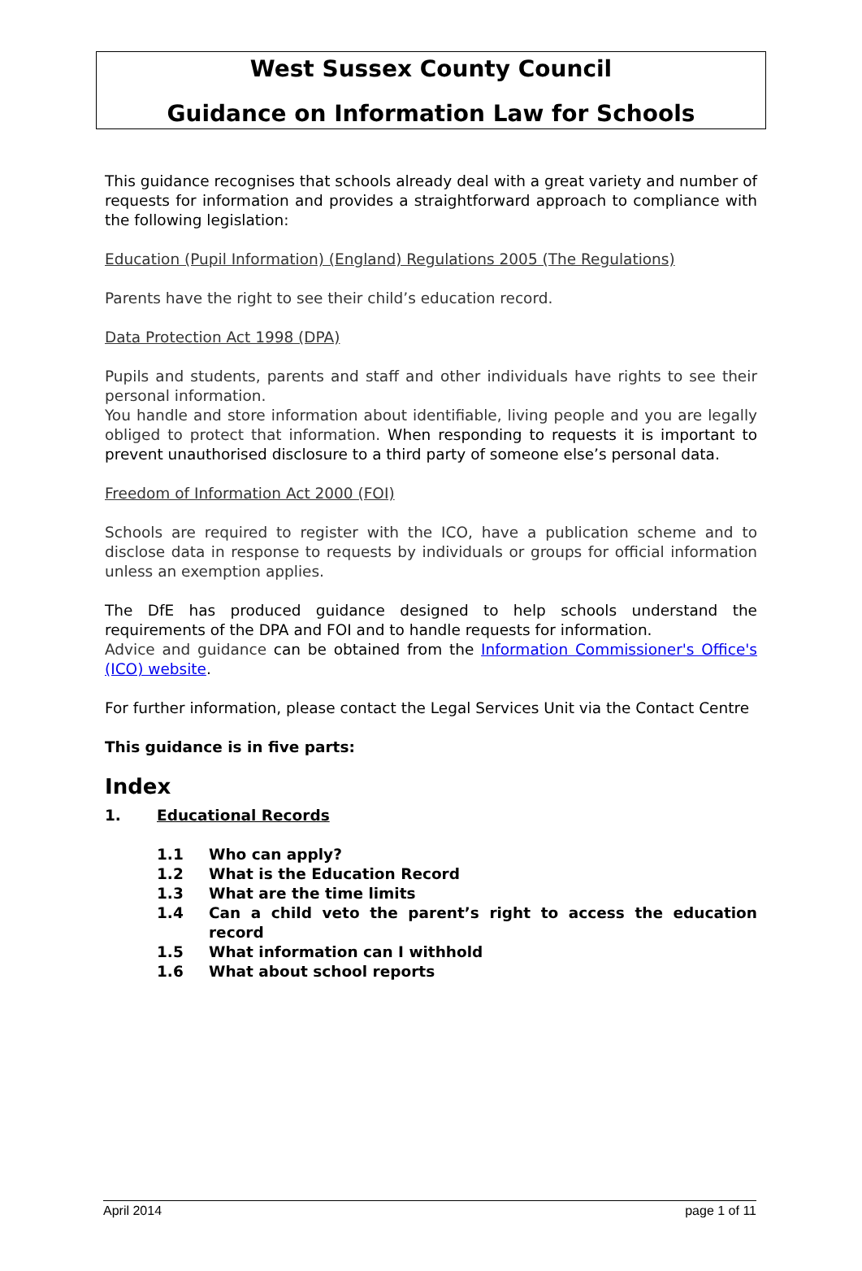West Sussex County Council
Guidance on Information Law for Schools
This guidance recognises that schools already deal with a great variety and number of requests for information and provides a straightforward approach to compliance with the following legislation:
Education (Pupil Information) (England) Regulations 2005 (The Regulations)
Parents have the right to see their child’s education record.
Data Protection Act 1998 (DPA)
Pupils and students, parents and staff and other individuals have rights to see their personal information.
You handle and store information about identifiable, living people and you are legally obliged to protect that information. When responding to requests it is important to prevent unauthorised disclosure to a third party of someone else’s personal data.
Freedom of Information Act 2000 (FOI)
Schools are required to register with the ICO, have a publication scheme and to disclose data in response to requests by individuals or groups for official information unless an exemption applies.
The DfE has produced guidance designed to help schools understand the requirements of the DPA and FOI and to handle requests for information.
Advice and guidance can be obtained from the Information Commissioner's Office's (ICO) website.
For further information, please contact the Legal Services Unit via the Contact Centre
This guidance is in five parts:
Index
1. Educational Records
1.1 Who can apply?
1.2 What is the Education Record
1.3 What are the time limits
1.4 Can a child veto the parent’s right to access the education record
1.5 What information can I withhold
1.6 What about school reports
April 2014 page 1 of 11